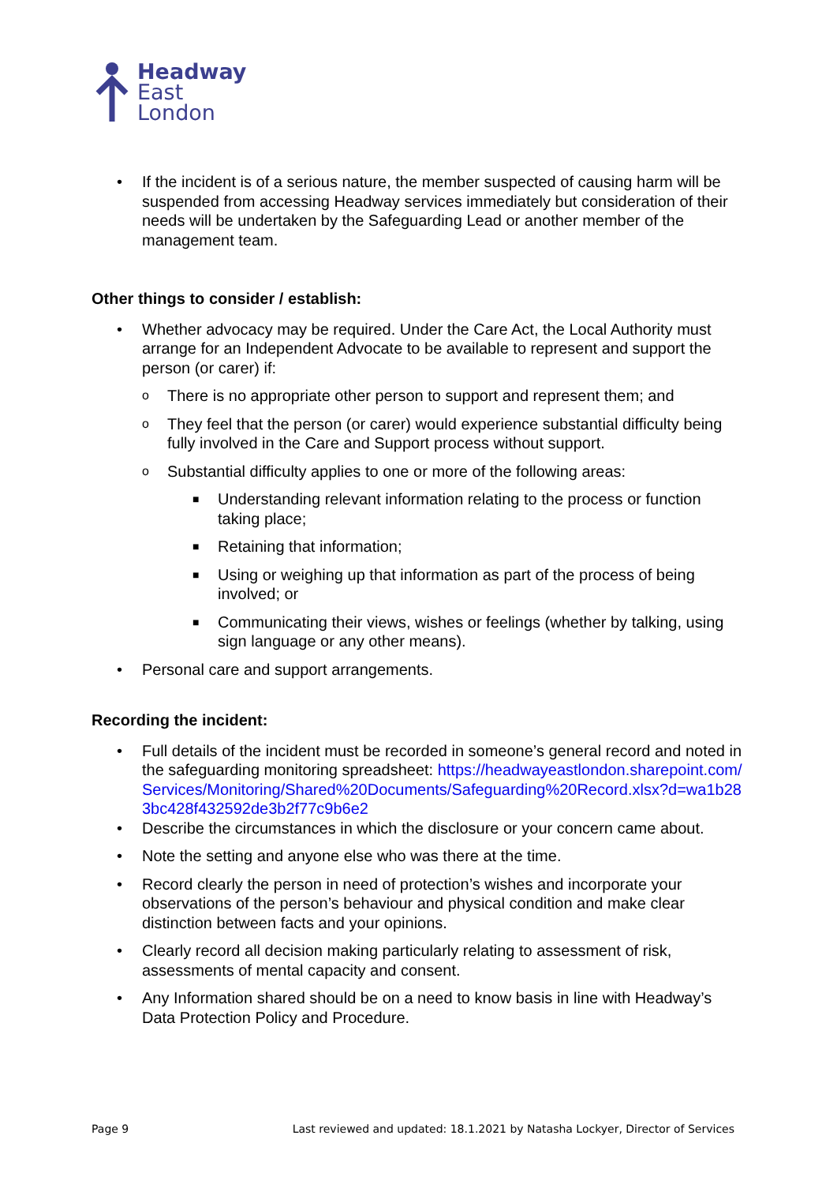Headway
East
London
• If the incident is of a serious nature, the member suspected of causing harm will be suspended from accessing Headway services immediately but consideration of their needs will be undertaken by the Safeguarding Lead or another member of the management team.
Other things to consider / establish:
• Whether advocacy may be required. Under the Care Act, the Local Authority must arrange for an Independent Advocate to be available to represent and support the person (or carer) if:
o There is no appropriate other person to support and represent them; and
o They feel that the person (or carer) would experience substantial difficulty being fully involved in the Care and Support process without support.
o Substantial difficulty applies to one or more of the following areas:
■ Understanding relevant information relating to the process or function taking place;
■ Retaining that information;
■ Using or weighing up that information as part of the process of being involved; or
■ Communicating their views, wishes or feelings (whether by talking, using sign language or any other means).
• Personal care and support arrangements.
Recording the incident:
• Full details of the incident must be recorded in someone’s general record and noted in the safeguarding monitoring spreadsheet: https://headwayeastlondon.sharepoint.com/Services/Monitoring/Shared%20Documents/Safeguarding%20Record.xlsx?d=wa1b283bc428f432592de3b2f77c9b6e2
• Describe the circumstances in which the disclosure or your concern came about.
• Note the setting and anyone else who was there at the time.
• Record clearly the person in need of protection’s wishes and incorporate your observations of the person’s behaviour and physical condition and make clear distinction between facts and your opinions.
• Clearly record all decision making particularly relating to assessment of risk, assessments of mental capacity and consent.
• Any Information shared should be on a need to know basis in line with Headway’s Data Protection Policy and Procedure.
Page 9 Last reviewed and updated: 18.1.2021 by Natasha Lockyer, Director of Services